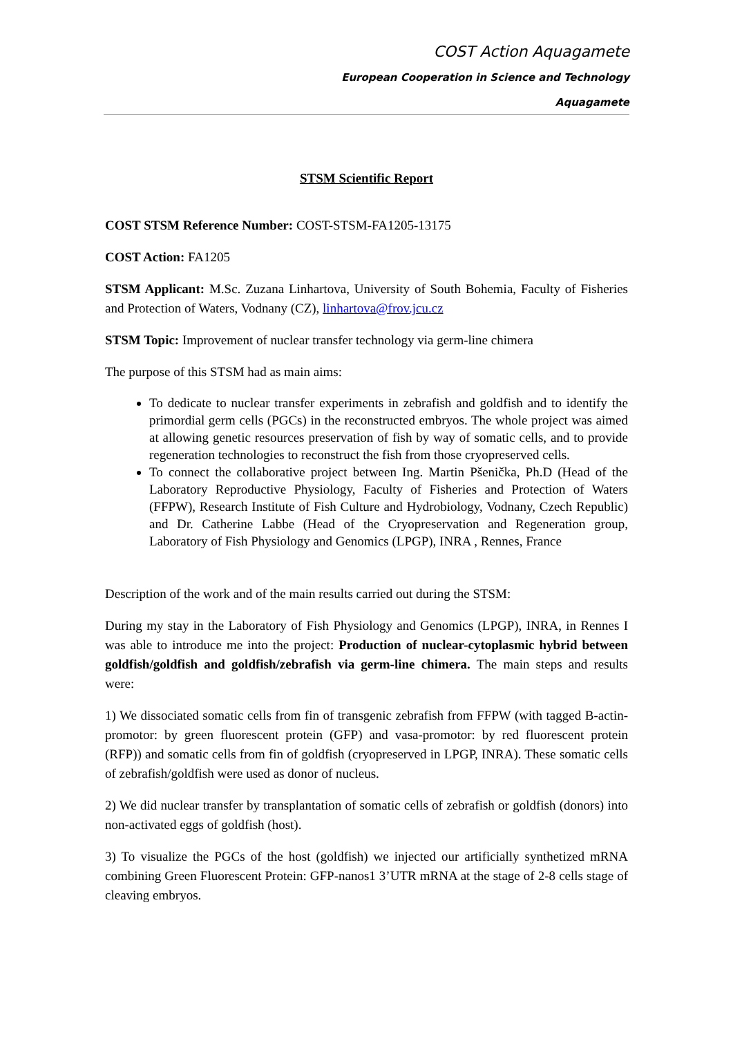COST Action Aquagamete
European Cooperation in Science and Technology
Aquagamete
STSM Scientific Report
COST STSM Reference Number: COST-STSM-FA1205-13175
COST Action: FA1205
STSM Applicant: M.Sc. Zuzana Linhartova, University of South Bohemia, Faculty of Fisheries and Protection of Waters, Vodnany (CZ), linhartova@frov.jcu.cz
STSM Topic: Improvement of nuclear transfer technology via germ-line chimera
The purpose of this STSM had as main aims:
To dedicate to nuclear transfer experiments in zebrafish and goldfish and to identify the primordial germ cells (PGCs) in the reconstructed embryos. The whole project was aimed at allowing genetic resources preservation of fish by way of somatic cells, and to provide regeneration technologies to reconstruct the fish from those cryopreserved cells.
To connect the collaborative project between Ing. Martin Pšenička, Ph.D (Head of the Laboratory Reproductive Physiology, Faculty of Fisheries and Protection of Waters (FFPW), Research Institute of Fish Culture and Hydrobiology, Vodnany, Czech Republic) and Dr. Catherine Labbe (Head of the Cryopreservation and Regeneration group, Laboratory of Fish Physiology and Genomics (LPGP), INRA , Rennes, France
Description of the work and of the main results carried out during the STSM:
During my stay in the Laboratory of Fish Physiology and Genomics (LPGP), INRA, in Rennes I was able to introduce me into the project: Production of nuclear-cytoplasmic hybrid between goldfish/goldfish and goldfish/zebrafish via germ-line chimera. The main steps and results were:
1) We dissociated somatic cells from fin of transgenic zebrafish from FFPW (with tagged B-actin-promotor: by green fluorescent protein (GFP) and vasa-promotor: by red fluorescent protein (RFP)) and somatic cells from fin of goldfish (cryopreserved in LPGP, INRA). These somatic cells of zebrafish/goldfish were used as donor of nucleus.
2) We did nuclear transfer by transplantation of somatic cells of zebrafish or goldfish (donors) into non-activated eggs of goldfish (host).
3) To visualize the PGCs of the host (goldfish) we injected our artificially synthetized mRNA combining Green Fluorescent Protein: GFP-nanos1 3’UTR mRNA at the stage of 2-8 cells stage of cleaving embryos.